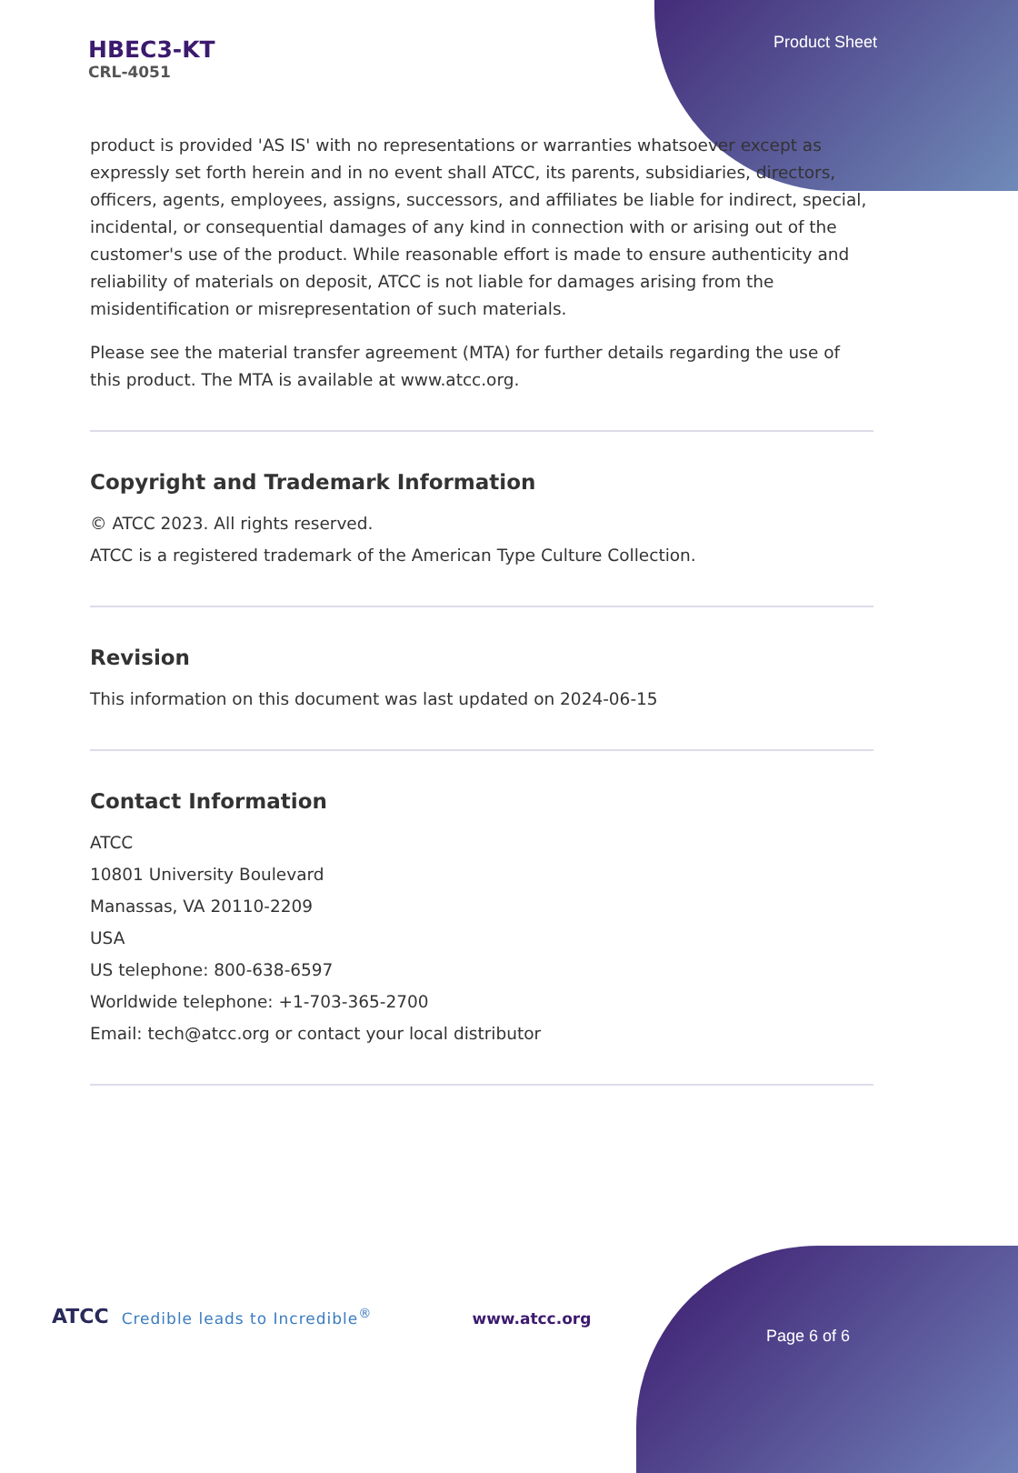HBEC3-KT
CRL-4051
Product Sheet
product is provided 'AS IS' with no representations or warranties whatsoever except as expressly set forth herein and in no event shall ATCC, its parents, subsidiaries, directors, officers, agents, employees, assigns, successors, and affiliates be liable for indirect, special, incidental, or consequential damages of any kind in connection with or arising out of the customer's use of the product. While reasonable effort is made to ensure authenticity and reliability of materials on deposit, ATCC is not liable for damages arising from the misidentification or misrepresentation of such materials.
Please see the material transfer agreement (MTA) for further details regarding the use of this product. The MTA is available at www.atcc.org.
Copyright and Trademark Information
© ATCC 2023. All rights reserved.
ATCC is a registered trademark of the American Type Culture Collection.
Revision
This information on this document was last updated on 2024-06-15
Contact Information
ATCC
10801 University Boulevard
Manassas, VA 20110-2209
USA
US telephone: 800-638-6597
Worldwide telephone: +1-703-365-2700
Email: tech@atcc.org or contact your local distributor
ATCC Credible leads to Incredible<sup>®</sup> www.atcc.org
Page 6 of 6